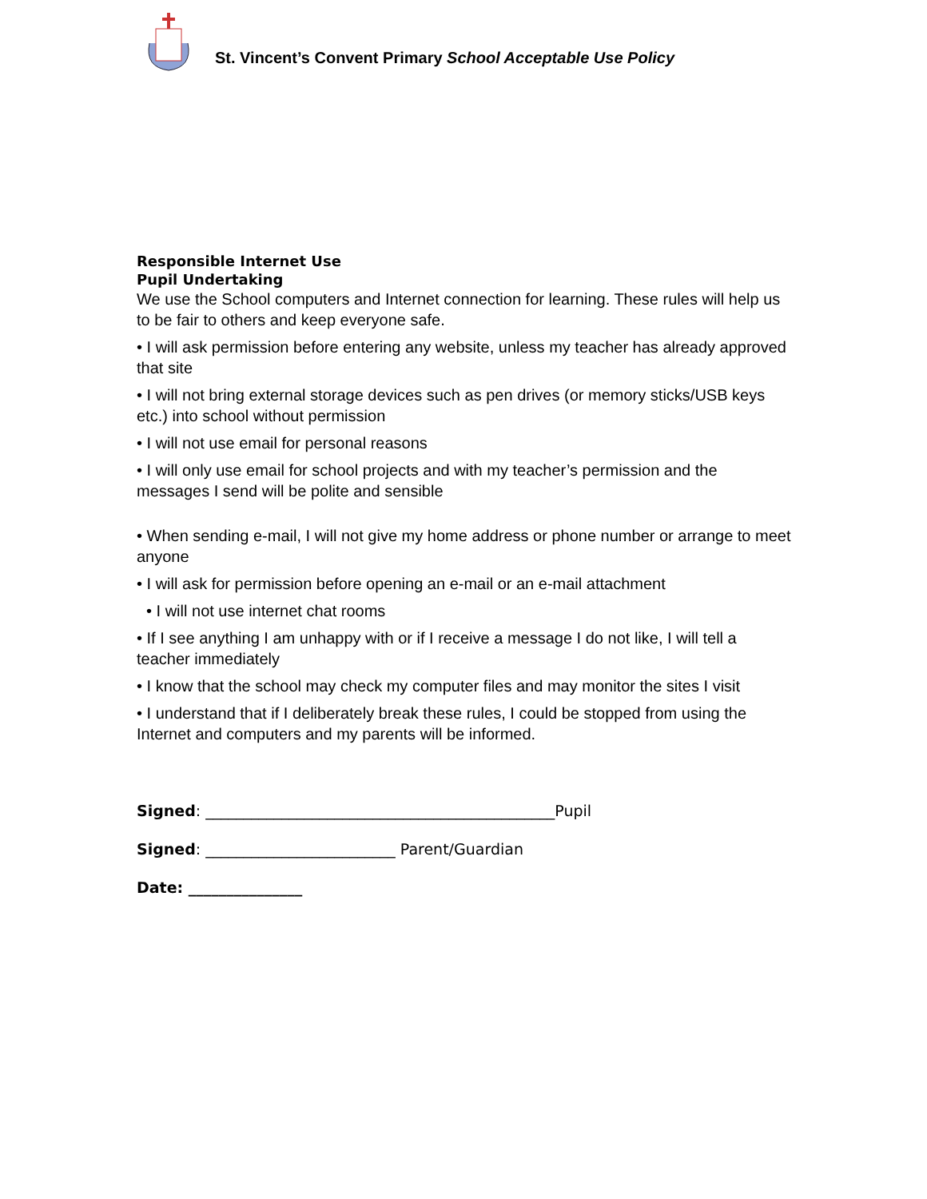St. Vincent’s Convent Primary School Acceptable Use Policy
Responsible Internet Use
Pupil Undertaking
We use the School computers and Internet connection for learning. These rules will help us to be fair to others and keep everyone safe.
• I will ask permission before entering any website, unless my teacher has already approved that site
• I will not bring external storage devices such as pen drives (or memory sticks/USB keys etc.) into school without permission
• I will not use email for personal reasons
• I will only use email for school projects and with my teacher’s permission and the messages I send will be polite and sensible
• When sending e-mail, I will not give my home address or phone number or arrange to meet anyone
• I will ask for permission before opening an e-mail or an e-mail attachment
• I will not use internet chat rooms
• If I see anything I am unhappy with or if I receive a message I do not like, I will tell a teacher immediately
• I know that the school may check my computer files and may monitor the sites I visit
• I understand that if I deliberately break these rules, I could be stopped from using the Internet and computers and my parents will be informed.
Signed: ______________________________________________Pupil
Signed: _________________________ Parent/Guardian
Date: _______________